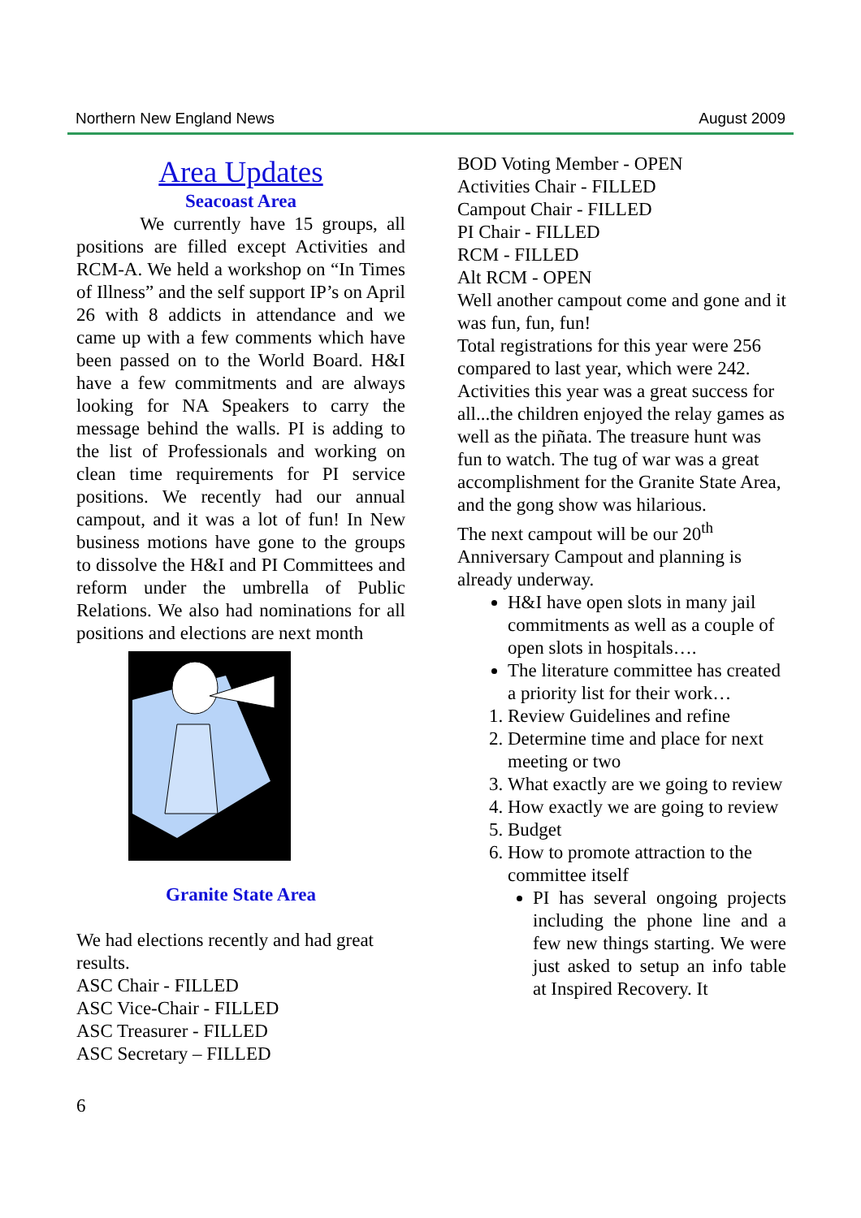Northern New England News August 2009
Area Updates
Seacoast Area
We currently have 15 groups, all positions are filled except Activities and RCM-A. We held a workshop on “In Times of Illness” and the self support IP’s on April 26 with 8 addicts in attendance and we came up with a few comments which have been passed on to the World Board. H&I have a few commitments and are always looking for NA Speakers to carry the message behind the walls. PI is adding to the list of Professionals and working on clean time requirements for PI service positions. We recently had our annual campout, and it was a lot of fun! In New business motions have gone to the groups to dissolve the H&I and PI Committees and reform under the umbrella of Public Relations. We also had nominations for all positions and elections are next month
Granite State Area
We had elections recently and had great results.
ASC Chair - FILLED
ASC Vice-Chair - FILLED
ASC Treasurer - FILLED
ASC Secretary – FILLED
BOD Voting Member - OPEN
Activities Chair - FILLED
Campout Chair - FILLED
PI Chair - FILLED
RCM - FILLED
Alt RCM - OPEN
Well another campout come and gone and it was fun, fun, fun!
Total registrations for this year were 256 compared to last year, which were 242. Activities this year was a great success for all...the children enjoyed the relay games as well as the piñata. The treasure hunt was fun to watch. The tug of war was a great accomplishment for the Granite State Area, and the gong show was hilarious.
The next campout will be our 20<sup>th</sup> Anniversary Campout and planning is already underway.
H&I have open slots in many jail commitments as well as a couple of open slots in hospitals….
The literature committee has created a priority list for their work…
1. Review Guidelines and refine
2. Determine time and place for next meeting or two
3. What exactly are we going to review
4. How exactly we are going to review
5. Budget
6. How to promote attraction to the committee itself
PI has several ongoing projects including the phone line and a few new things starting. We were just asked to setup an info table at Inspired Recovery. It
6